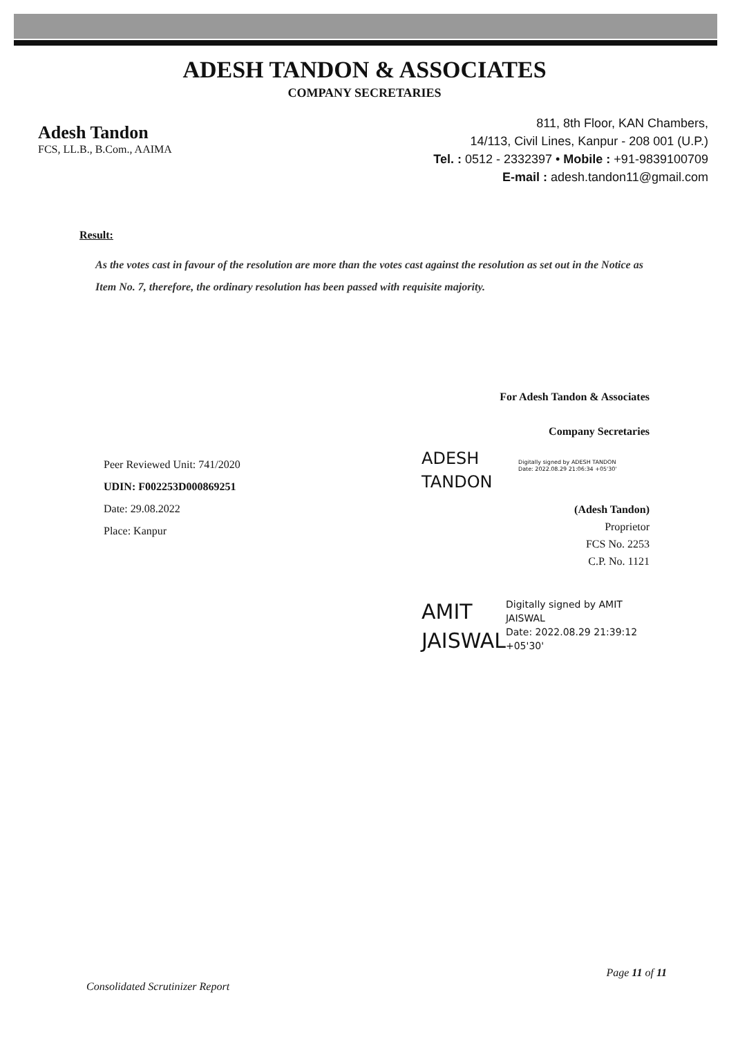ADESH TANDON & ASSOCIATES
COMPANY SECRETARIES
Adesh Tandon
FCS, LL.B., B.Com., AAIMA
811, 8th Floor, KAN Chambers,
14/113, Civil Lines, Kanpur - 208 001 (U.P.)
Tel. : 0512 - 2332397 • Mobile : +91-9839100709
E-mail : adesh.tandon11@gmail.com
Result:
As the votes cast in favour of the resolution are more than the votes cast against the resolution as set out in the Notice as Item No. 7, therefore, the ordinary resolution has been passed with requisite majority.
Peer Reviewed Unit: 741/2020
UDIN: F002253D000869251
Date: 29.08.2022
Place: Kanpur
For Adesh Tandon & Associates
Company Secretaries
ADESH TANDON
Digitally signed by ADESH TANDON
Date: 2022.08.29 21:06:34 +05'30'
(Adesh Tandon)
Proprietor
FCS No. 2253
C.P. No. 1121
AMIT JAISWAL
Digitally signed by AMIT JAISWAL
Date: 2022.08.29 21:39:12 +05'30'
Consolidated Scrutinizer Report Page 11 of 11